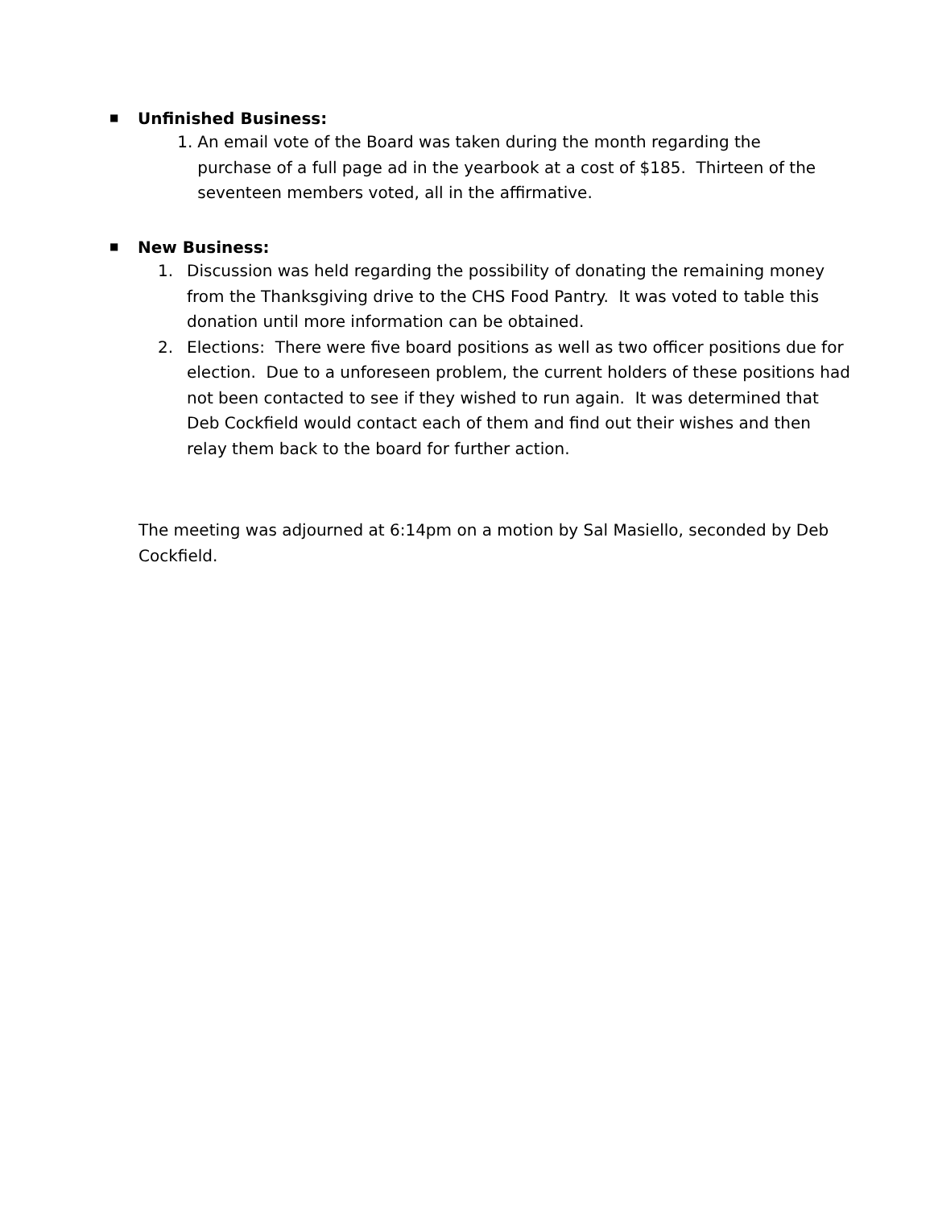■ Unfinished Business:
1. An email vote of the Board was taken during the month regarding the purchase of a full page ad in the yearbook at a cost of $185. Thirteen of the seventeen members voted, all in the affirmative.
■ New Business:
1. Discussion was held regarding the possibility of donating the remaining money from the Thanksgiving drive to the CHS Food Pantry. It was voted to table this donation until more information can be obtained.
2. Elections: There were five board positions as well as two officer positions due for election. Due to a unforeseen problem, the current holders of these positions had not been contacted to see if they wished to run again. It was determined that Deb Cockfield would contact each of them and find out their wishes and then relay them back to the board for further action.
The meeting was adjourned at 6:14pm on a motion by Sal Masiello, seconded by Deb Cockfield.